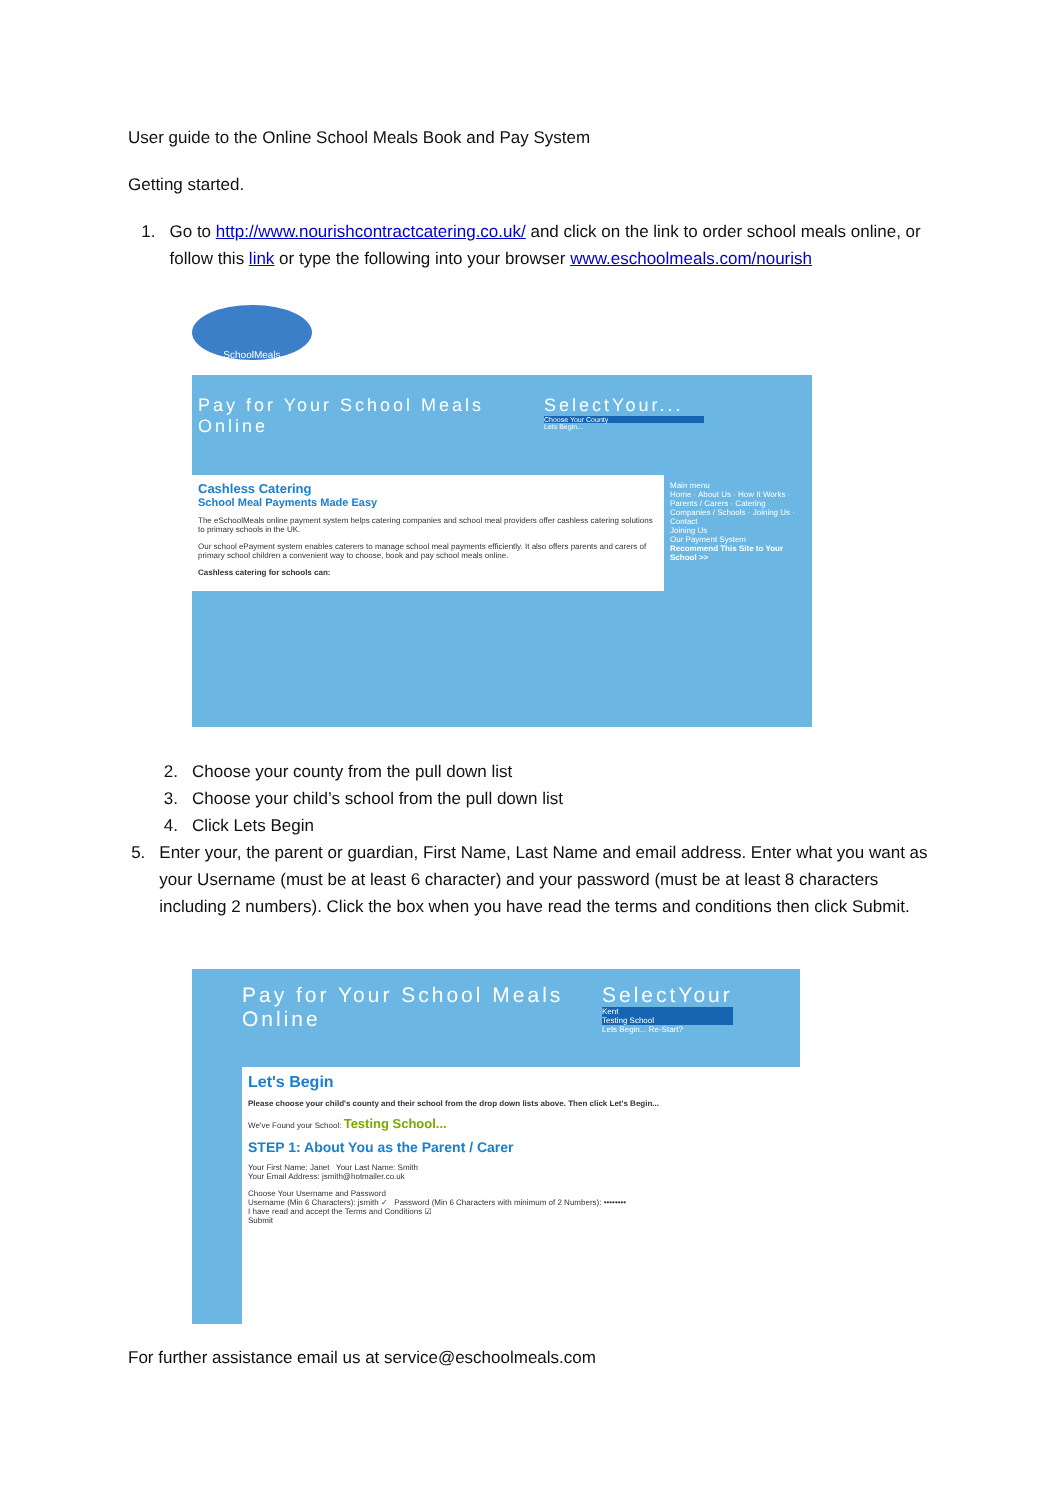User guide to the Online School Meals Book and Pay System
Getting started.
1. Go to http://www.nourishcontractcatering.co.uk/ and click on the link to order school meals online, or follow this link or type the following into your browser www.eschoolmeals.com/nourish
SchoolMeals
Pay for Your School Meals Online
SelectYour...
Choose Your County
Lets Begin...
Cashless Catering
School Meal Payments Made Easy
The eSchoolMeals online payment system helps catering companies and school meal providers offer cashless catering solutions to primary schools in the UK.
Our school ePayment system enables caterers to manage school meal payments efficiently. It also offers parents and carers of primary school children a convenient way to choose, book and pay school meals online.
Cashless catering for schools can:
Main menu
Home · About Us · How It Works · Parents / Carers · Catering Companies / Schools · Joining Us · Contact
Joining Us
Our Payment System
Recommend This Site to Your School >>
2. Choose your county from the pull down list
3. Choose your child’s school from the pull down list
4. Click Lets Begin
5. Enter your, the parent or guardian, First Name, Last Name and email address. Enter what you want as your Username (must be at least 6 character) and your password (must be at least 8 characters including 2 numbers). Click the box when you have read the terms and conditions then click Submit.
Pay for Your School Meals Online
SelectYour
Kent
Testing School
Lets Begin... Re-Start?
Let's Begin
Please choose your child's county and their school from the drop down lists above. Then click Let's Begin...
We've Found your School: Testing School...
STEP 1: About You as the Parent / Carer
Your First Name: Janet Your Last Name: Smith
Your Email Address: jsmith@hotmailer.co.uk
Choose Your Username and Password
Username (Min 6 Characters): jsmith ✓ Password (Min 6 Characters with minimum of 2 Numbers): ••••••••
I have read and accept the Terms and Conditions ☑
Submit
For further assistance email us at service@eschoolmeals.com